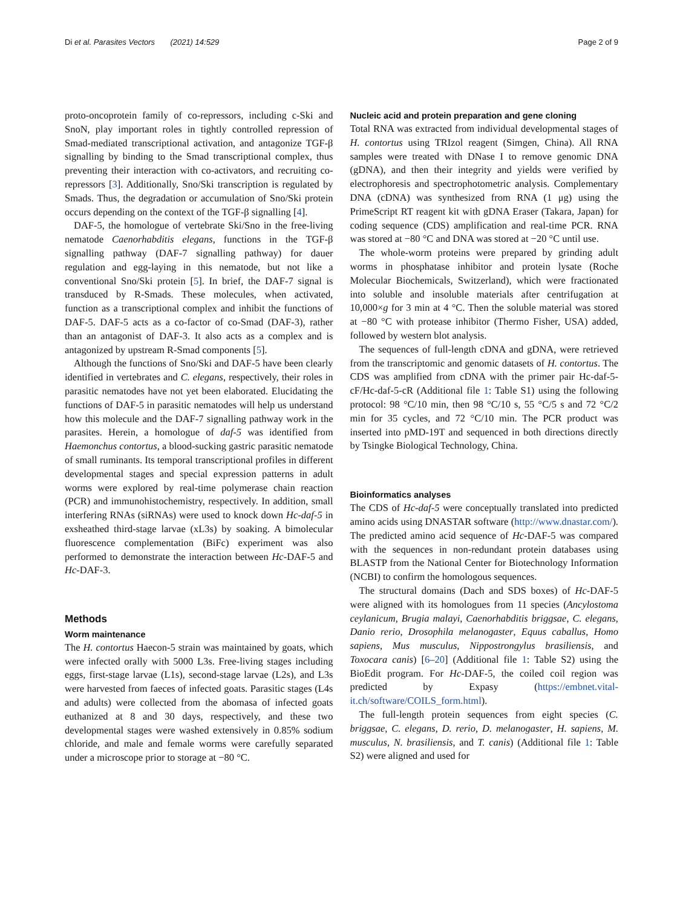Di et al. Parasites Vectors (2021) 14:529 Page 2 of 9
proto-oncoprotein family of co-repressors, including c-Ski and SnoN, play important roles in tightly controlled repression of Smad-mediated transcriptional activation, and antagonize TGF-β signalling by binding to the Smad transcriptional complex, thus preventing their interaction with co-activators, and recruiting co-repressors [3]. Additionally, Sno/Ski transcription is regulated by Smads. Thus, the degradation or accumulation of Sno/Ski protein occurs depending on the context of the TGF-β signalling [4].
DAF-5, the homologue of vertebrate Ski/Sno in the free-living nematode Caenorhabditis elegans, functions in the TGF-β signalling pathway (DAF-7 signalling pathway) for dauer regulation and egg-laying in this nematode, but not like a conventional Sno/Ski protein [5]. In brief, the DAF-7 signal is transduced by R-Smads. These molecules, when activated, function as a transcriptional complex and inhibit the functions of DAF-5. DAF-5 acts as a co-factor of co-Smad (DAF-3), rather than an antagonist of DAF-3. It also acts as a complex and is antagonized by upstream R-Smad components [5].
Although the functions of Sno/Ski and DAF-5 have been clearly identified in vertebrates and C. elegans, respectively, their roles in parasitic nematodes have not yet been elaborated. Elucidating the functions of DAF-5 in parasitic nematodes will help us understand how this molecule and the DAF-7 signalling pathway work in the parasites. Herein, a homologue of daf-5 was identified from Haemonchus contortus, a blood-sucking gastric parasitic nematode of small ruminants. Its temporal transcriptional profiles in different developmental stages and special expression patterns in adult worms were explored by real-time polymerase chain reaction (PCR) and immunohistochemistry, respectively. In addition, small interfering RNAs (siRNAs) were used to knock down Hc-daf-5 in exsheathed third-stage larvae (xL3s) by soaking. A bimolecular fluorescence complementation (BiFc) experiment was also performed to demonstrate the interaction between Hc-DAF-5 and Hc-DAF-3.
Methods
Worm maintenance
The H. contortus Haecon-5 strain was maintained by goats, which were infected orally with 5000 L3s. Free-living stages including eggs, first-stage larvae (L1s), second-stage larvae (L2s), and L3s were harvested from faeces of infected goats. Parasitic stages (L4s and adults) were collected from the abomasa of infected goats euthanized at 8 and 30 days, respectively, and these two developmental stages were washed extensively in 0.85% sodium chloride, and male and female worms were carefully separated under a microscope prior to storage at −80 °C.
Nucleic acid and protein preparation and gene cloning
Total RNA was extracted from individual developmental stages of H. contortus using TRIzol reagent (Simgen, China). All RNA samples were treated with DNase I to remove genomic DNA (gDNA), and then their integrity and yields were verified by electrophoresis and spectrophotometric analysis. Complementary DNA (cDNA) was synthesized from RNA (1 μg) using the PrimeScript RT reagent kit with gDNA Eraser (Takara, Japan) for coding sequence (CDS) amplification and real-time PCR. RNA was stored at −80 °C and DNA was stored at −20 °C until use.
The whole-worm proteins were prepared by grinding adult worms in phosphatase inhibitor and protein lysate (Roche Molecular Biochemicals, Switzerland), which were fractionated into soluble and insoluble materials after centrifugation at 10,000×g for 3 min at 4 °C. Then the soluble material was stored at −80 °C with protease inhibitor (Thermo Fisher, USA) added, followed by western blot analysis.
The sequences of full-length cDNA and gDNA, were retrieved from the transcriptomic and genomic datasets of H. contortus. The CDS was amplified from cDNA with the primer pair Hc-daf-5-cF/Hc-daf-5-cR (Additional file 1: Table S1) using the following protocol: 98 °C/10 min, then 98 °C/10 s, 55 °C/5 s and 72 °C/2 min for 35 cycles, and 72 °C/10 min. The PCR product was inserted into pMD-19T and sequenced in both directions directly by Tsingke Biological Technology, China.
Bioinformatics analyses
The CDS of Hc-daf-5 were conceptually translated into predicted amino acids using DNASTAR software (http://www.dnastar.com/). The predicted amino acid sequence of Hc-DAF-5 was compared with the sequences in non-redundant protein databases using BLASTP from the National Center for Biotechnology Information (NCBI) to confirm the homologous sequences.
The structural domains (Dach and SDS boxes) of Hc-DAF-5 were aligned with its homologues from 11 species (Ancylostoma ceylanicum, Brugia malayi, Caenorhabditis briggsae, C. elegans, Danio rerio, Drosophila melanogaster, Equus caballus, Homo sapiens, Mus musculus, Nippostrongylus brasiliensis, and Toxocara canis) [6–20] (Additional file 1: Table S2) using the BioEdit program. For Hc-DAF-5, the coiled coil region was predicted by Expasy (https://embnet.vital-it.ch/software/COILS_form.html).
The full-length protein sequences from eight species (C. briggsae, C. elegans, D. rerio, D. melanogaster, H. sapiens, M. musculus, N. brasiliensis, and T. canis) (Additional file 1: Table S2) were aligned and used for